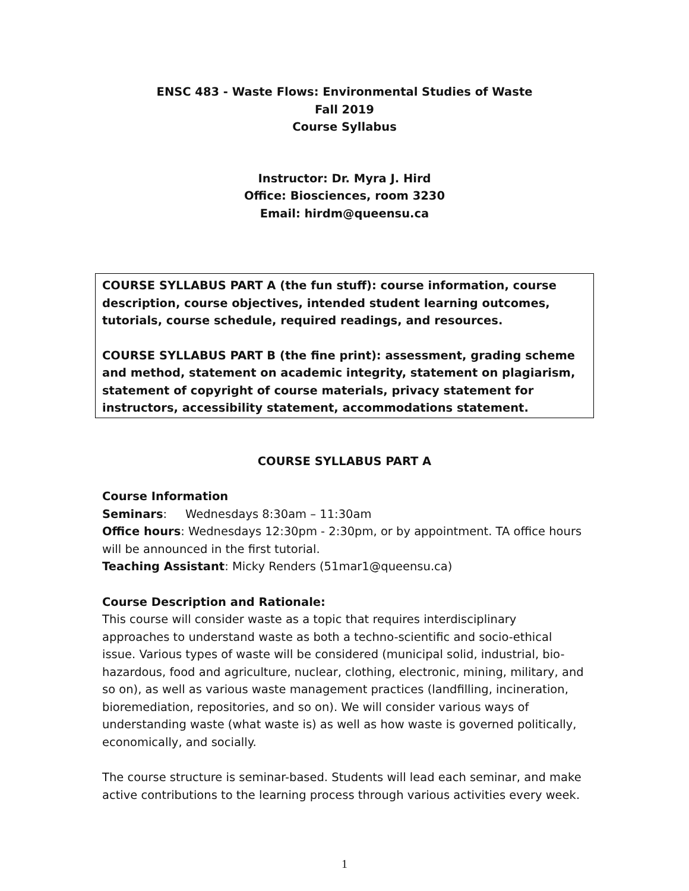ENSC 483 - Waste Flows: Environmental Studies of Waste
Fall 2019
Course Syllabus
Instructor: Dr. Myra J. Hird
Office: Biosciences, room 3230
Email: hirdm@queensu.ca
COURSE SYLLABUS PART A (the fun stuff): course information, course description, course objectives, intended student learning outcomes, tutorials, course schedule, required readings, and resources.
COURSE SYLLABUS PART B (the fine print): assessment, grading scheme and method, statement on academic integrity, statement on plagiarism, statement of copyright of course materials, privacy statement for instructors, accessibility statement, accommodations statement.
COURSE SYLLABUS PART A
Course Information
Seminars: Wednesdays 8:30am – 11:30am
Office hours: Wednesdays 12:30pm - 2:30pm, or by appointment. TA office hours will be announced in the first tutorial.
Teaching Assistant: Micky Renders (51mar1@queensu.ca)
Course Description and Rationale:
This course will consider waste as a topic that requires interdisciplinary approaches to understand waste as both a techno-scientific and socio-ethical issue. Various types of waste will be considered (municipal solid, industrial, bio-hazardous, food and agriculture, nuclear, clothing, electronic, mining, military, and so on), as well as various waste management practices (landfilling, incineration, bioremediation, repositories, and so on). We will consider various ways of understanding waste (what waste is) as well as how waste is governed politically, economically, and socially.
The course structure is seminar-based. Students will lead each seminar, and make active contributions to the learning process through various activities every week.
1